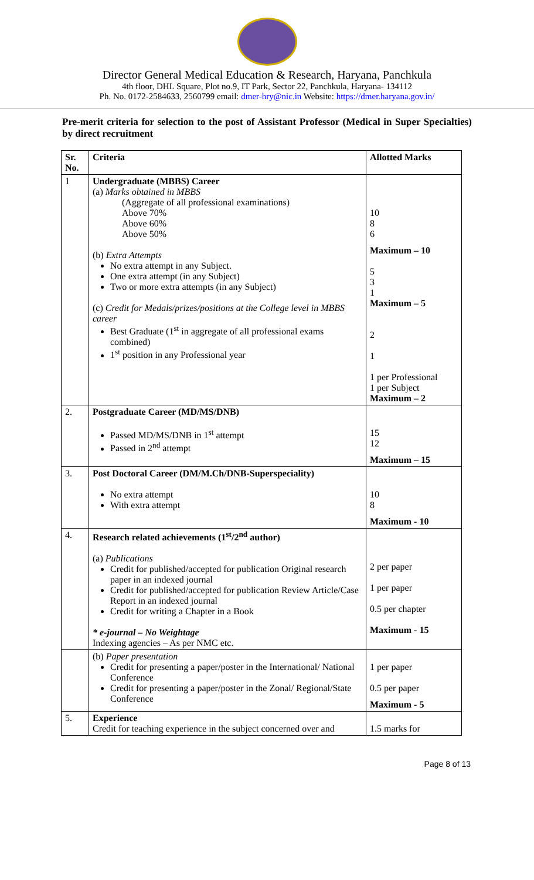Director General Medical Education & Research, Haryana, Panchkula
4th floor, DHL Square, Plot no.9, IT Park, Sector 22, Panchkula, Haryana- 134112
Ph. No. 0172-2584633, 2560799 email: dmer-hry@nic.in Website: https://dmer.haryana.gov.in/
Pre-merit criteria for selection to the post of Assistant Professor (Medical in Super Specialties) by direct recruitment
| Sr. No. | Criteria | Allotted Marks |
| --- | --- | --- |
| 1 | Undergraduate (MBBS) Career (a) Marks obtained in MBBS (Aggregate of all professional examinations) Above 70% Above 60% Above 50% (b) Extra Attempts No extra attempt in any Subject. One extra attempt (in any Subject) Two or more extra attempts (in any Subject) (c) Credit for Medals/prizes/positions at the College level in MBBS career Best Graduate (1<sup>st</sup> in aggregate of all professional exams combined) 1<sup>st</sup> position in any Professional year | 10 8 6 Maximum – 10 5 3 1 Maximum – 5 2 1 1 per Professional 1 per Subject Maximum – 2 |
| 2. | Postgraduate Career (MD/MS/DNB) Passed MD/MS/DNB in 1<sup>st</sup> attempt Passed in 2<sup>nd</sup> attempt | 15 12 Maximum – 15 |
| 3. | Post Doctoral Career (DM/M.Ch/DNB-Superspeciality) No extra attempt With extra attempt | 10 8 Maximum - 10 |
| 4. | Research related achievements (1<sup>st</sup>/2<sup>nd</sup> author) (a) Publications Credit for published/accepted for publication Original research paper in an indexed journal Credit for published/accepted for publication Review Article/Case Report in an indexed journal Credit for writing a Chapter in a Book * e-journal – No Weightage Indexing agencies – As per NMC etc. | 2 per paper 1 per paper 0.5 per chapter Maximum - 15 |
| | (b) Paper presentation Credit for presenting a paper/poster in the International/ National Conference Credit for presenting a paper/poster in the Zonal/ Regional/State Conference | 1 per paper 0.5 per paper Maximum - 5 |
| 5. | Experience Credit for teaching experience in the subject concerned over and | 1.5 marks for |
Page 8 of 13